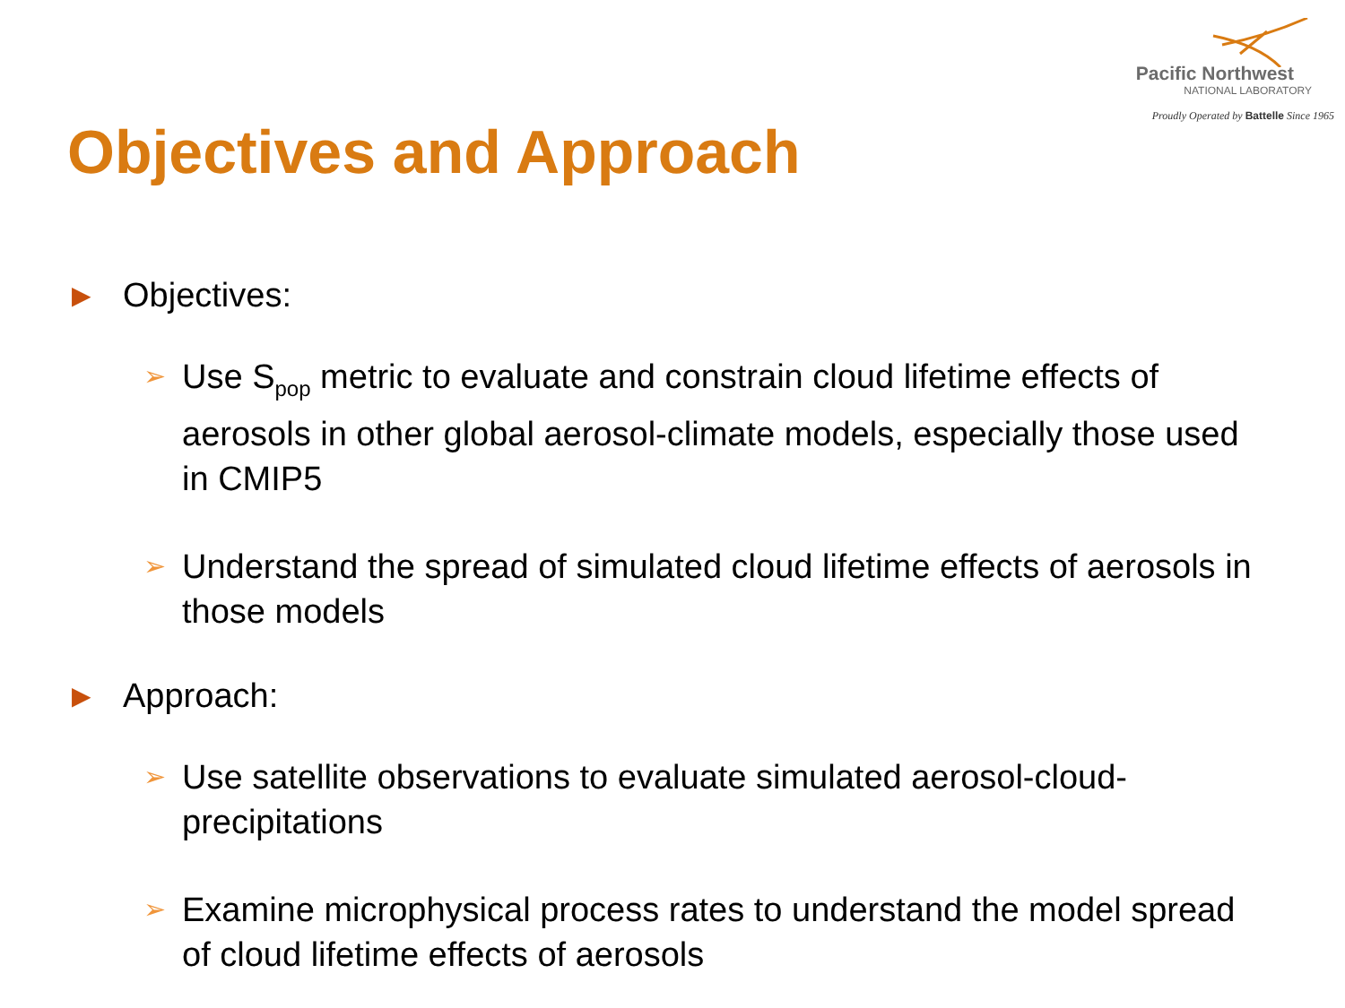Pacific Northwest
NATIONAL LABORATORY
Proudly Operated by Battelle Since 1965
Objectives and Approach
▶ Objectives:
➢ Use S<sub>pop</sub> metric to evaluate and constrain cloud lifetime effects of aerosols in other global aerosol-climate models, especially those used in CMIP5
➢ Understand the spread of simulated cloud lifetime effects of aerosols in those models
▶ Approach:
➢ Use satellite observations to evaluate simulated aerosol-cloud-precipitations
➢ Examine microphysical process rates to understand the model spread of cloud lifetime effects of aerosols